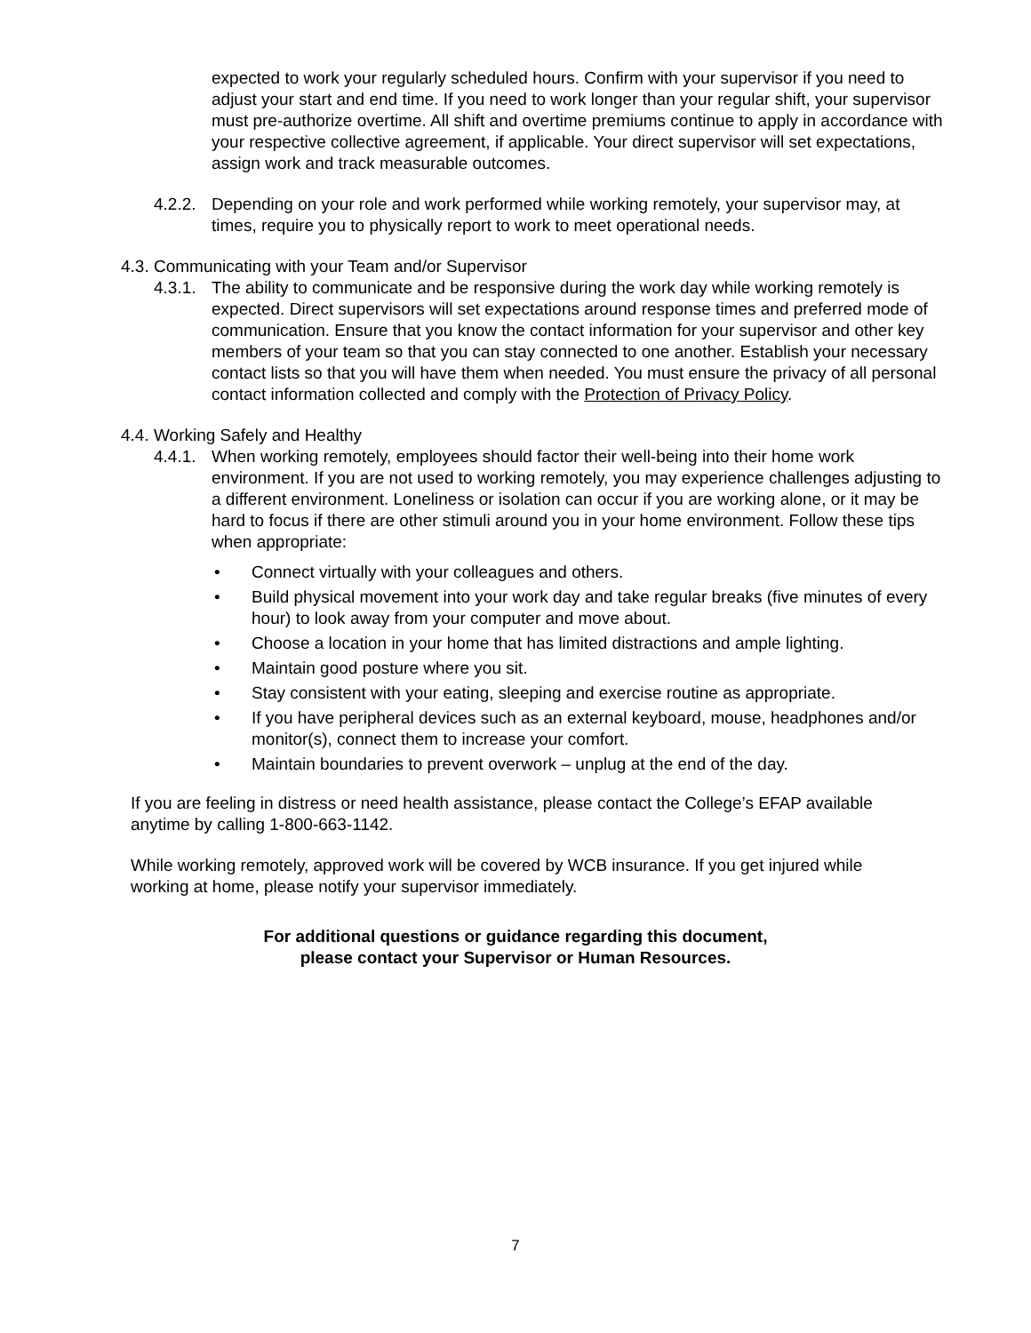expected to work your regularly scheduled hours. Confirm with your supervisor if you need to adjust your start and end time. If you need to work longer than your regular shift, your supervisor must pre-authorize overtime. All shift and overtime premiums continue to apply in accordance with your respective collective agreement, if applicable. Your direct supervisor will set expectations, assign work and track measurable outcomes.
4.2.2.
Depending on your role and work performed while working remotely, your supervisor may, at times, require you to physically report to work to meet operational needs.
4.3. Communicating with your Team and/or Supervisor
4.3.1.
The ability to communicate and be responsive during the work day while working remotely is expected. Direct supervisors will set expectations around response times and preferred mode of communication. Ensure that you know the contact information for your supervisor and other key members of your team so that you can stay connected to one another. Establish your necessary contact lists so that you will have them when needed. You must ensure the privacy of all personal contact information collected and comply with the Protection of Privacy Policy.
4.4. Working Safely and Healthy
4.4.1.
When working remotely, employees should factor their well-being into their home work environment. If you are not used to working remotely, you may experience challenges adjusting to a different environment. Loneliness or isolation can occur if you are working alone, or it may be hard to focus if there are other stimuli around you in your home environment. Follow these tips when appropriate:
• Connect virtually with your colleagues and others.
• Build physical movement into your work day and take regular breaks (five minutes of every hour) to look away from your computer and move about.
• Choose a location in your home that has limited distractions and ample lighting.
• Maintain good posture where you sit.
• Stay consistent with your eating, sleeping and exercise routine as appropriate.
• If you have peripheral devices such as an external keyboard, mouse, headphones and/or monitor(s), connect them to increase your comfort.
• Maintain boundaries to prevent overwork – unplug at the end of the day.
If you are feeling in distress or need health assistance, please contact the College’s EFAP available anytime by calling 1-800-663-1142.
While working remotely, approved work will be covered by WCB insurance. If you get injured while working at home, please notify your supervisor immediately.
For additional questions or guidance regarding this document,
please contact your Supervisor or Human Resources.
7